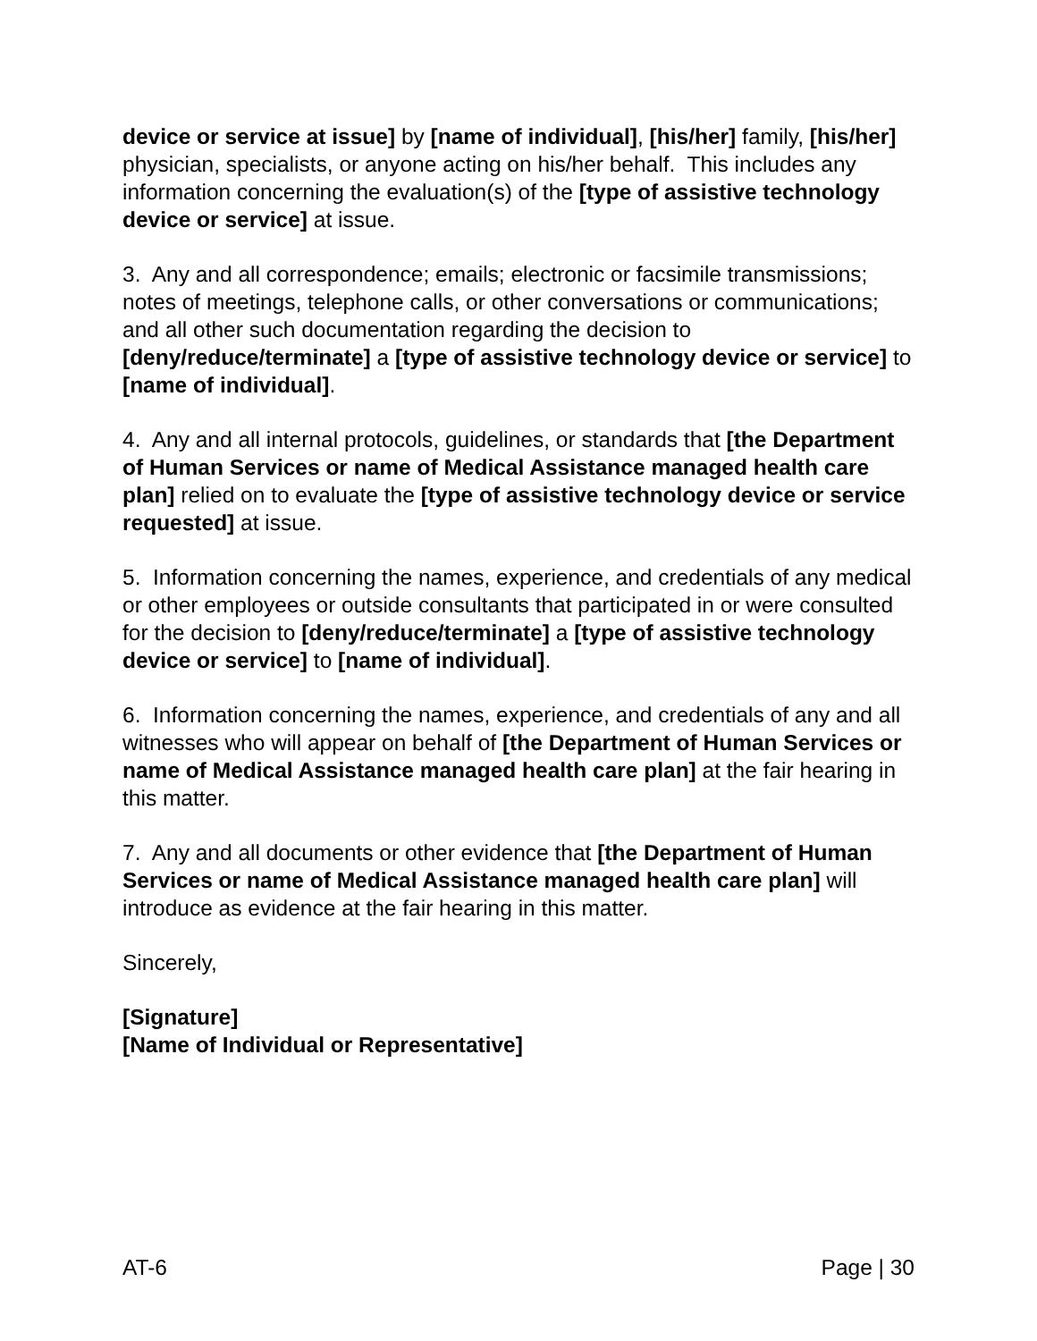device or service at issue] by [name of individual], [his/her] family, [his/her] physician, specialists, or anyone acting on his/her behalf. This includes any information concerning the evaluation(s) of the [type of assistive technology device or service] at issue.
3. Any and all correspondence; emails; electronic or facsimile transmissions; notes of meetings, telephone calls, or other conversations or communications; and all other such documentation regarding the decision to [deny/reduce/terminate] a [type of assistive technology device or service] to [name of individual].
4. Any and all internal protocols, guidelines, or standards that [the Department of Human Services or name of Medical Assistance managed health care plan] relied on to evaluate the [type of assistive technology device or service requested] at issue.
5. Information concerning the names, experience, and credentials of any medical or other employees or outside consultants that participated in or were consulted for the decision to [deny/reduce/terminate] a [type of assistive technology device or service] to [name of individual].
6. Information concerning the names, experience, and credentials of any and all witnesses who will appear on behalf of [the Department of Human Services or name of Medical Assistance managed health care plan] at the fair hearing in this matter.
7. Any and all documents or other evidence that [the Department of Human Services or name of Medical Assistance managed health care plan] will introduce as evidence at the fair hearing in this matter.
Sincerely,
[Signature]
[Name of Individual or Representative]
AT-6 Page | 30